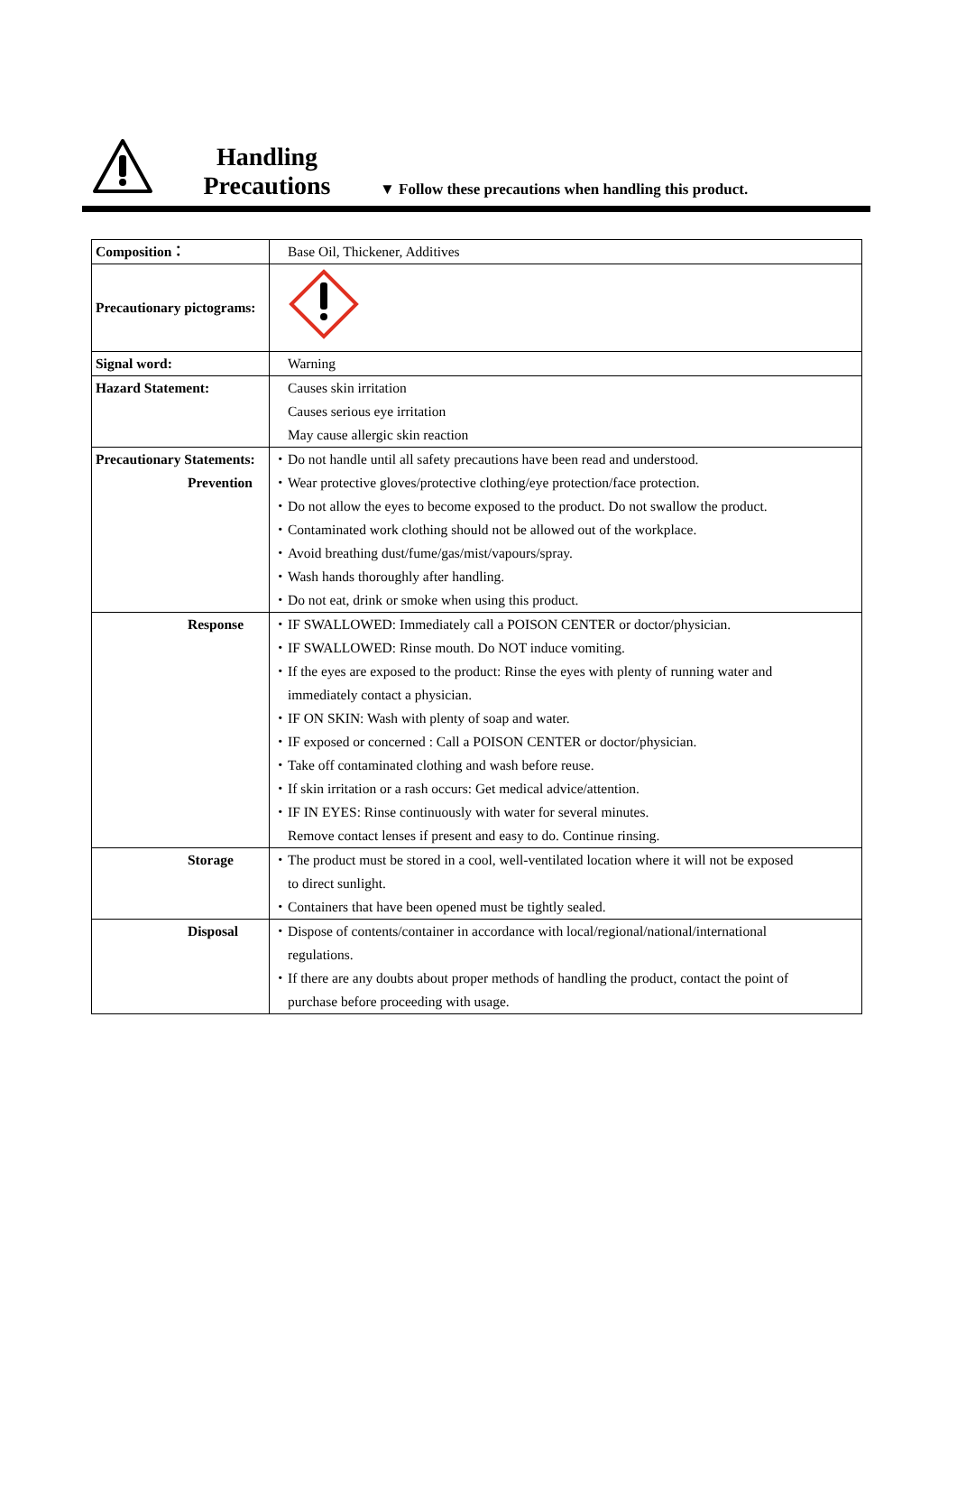Handling
Precautions
▼ Follow these precautions when handling this product.
| Composition： | Base Oil, Thickener, Additives |
| Precautionary pictograms: | |
| Signal word: | Warning |
| Hazard Statement: | Causes skin irritation Causes serious eye irritation May cause allergic skin reaction |
| Precautionary Statements: Prevention | ・Do not handle until all safety precautions have been read and understood. ・Wear protective gloves/protective clothing/eye protection/face protection. ・Do not allow the eyes to become exposed to the product. Do not swallow the product. ・Contaminated work clothing should not be allowed out of the workplace. ・Avoid breathing dust/fume/gas/mist/vapours/spray. ・Wash hands thoroughly after handling. ・Do not eat, drink or smoke when using this product. |
| Response | ・IF SWALLOWED: Immediately call a POISON CENTER or doctor/physician. ・IF SWALLOWED: Rinse mouth. Do NOT induce vomiting. ・If the eyes are exposed to the product: Rinse the eyes with plenty of running water and immediately contact a physician. ・IF ON SKIN: Wash with plenty of soap and water. ・IF exposed or concerned : Call a POISON CENTER or doctor/physician. ・Take off contaminated clothing and wash before reuse. ・If skin irritation or a rash occurs: Get medical advice/attention. ・IF IN EYES: Rinse continuously with water for several minutes. Remove contact lenses if present and easy to do. Continue rinsing. |
| Storage | ・The product must be stored in a cool, well-ventilated location where it will not be exposed to direct sunlight. ・Containers that have been opened must be tightly sealed. |
| Disposal | ・Dispose of contents/container in accordance with local/regional/national/international regulations. ・If there are any doubts about proper methods of handling the product, contact the point of purchase before proceeding with usage. |